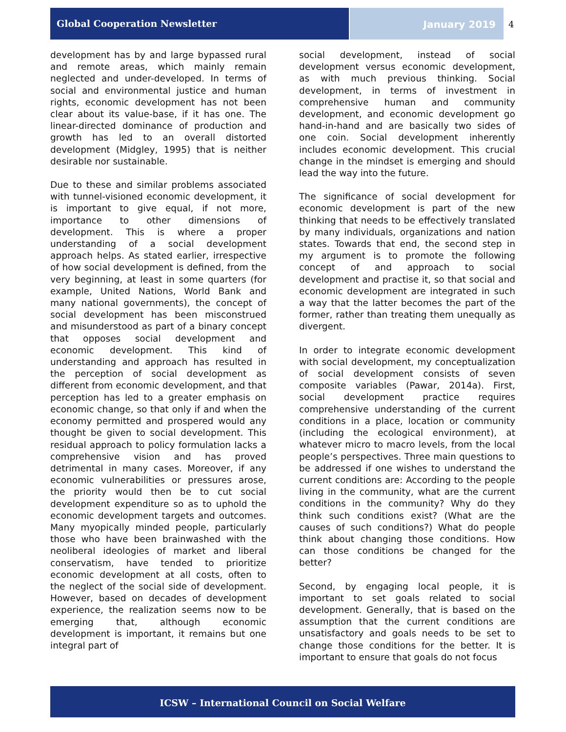Global Cooperation Newsletter
January 2019 4
development has by and large bypassed rural and remote areas, which mainly remain neglected and under-developed. In terms of social and environmental justice and human rights, economic development has not been clear about its value-base, if it has one. The linear-directed dominance of production and growth has led to an overall distorted development (Midgley, 1995) that is neither desirable nor sustainable.
Due to these and similar problems associated with tunnel-visioned economic development, it is important to give equal, if not more, importance to other dimensions of development. This is where a proper understanding of a social development approach helps. As stated earlier, irrespective of how social development is defined, from the very beginning, at least in some quarters (for example, United Nations, World Bank and many national governments), the concept of social development has been misconstrued and misunderstood as part of a binary concept that opposes social development and economic development. This kind of understanding and approach has resulted in the perception of social development as different from economic development, and that perception has led to a greater emphasis on economic change, so that only if and when the economy permitted and prospered would any thought be given to social development. This residual approach to policy formulation lacks a comprehensive vision and has proved detrimental in many cases. Moreover, if any economic vulnerabilities or pressures arose, the priority would then be to cut social development expenditure so as to uphold the economic development targets and outcomes. Many myopically minded people, particularly those who have been brainwashed with the neoliberal ideologies of market and liberal conservatism, have tended to prioritize economic development at all costs, often to the neglect of the social side of development. However, based on decades of development experience, the realization seems now to be emerging that, although economic development is important, it remains but one integral part of
social development, instead of social development versus economic development, as with much previous thinking. Social development, in terms of investment in comprehensive human and community development, and economic development go hand-in-hand and are basically two sides of one coin. Social development inherently includes economic development. This crucial change in the mindset is emerging and should lead the way into the future.
The significance of social development for economic development is part of the new thinking that needs to be effectively translated by many individuals, organizations and nation states. Towards that end, the second step in my argument is to promote the following concept of and approach to social development and practise it, so that social and economic development are integrated in such a way that the latter becomes the part of the former, rather than treating them unequally as divergent.
In order to integrate economic development with social development, my conceptualization of social development consists of seven composite variables (Pawar, 2014a). First, social development practice requires comprehensive understanding of the current conditions in a place, location or community (including the ecological environment), at whatever micro to macro levels, from the local people’s perspectives. Three main questions to be addressed if one wishes to understand the current conditions are: According to the people living in the community, what are the current conditions in the community? Why do they think such conditions exist? (What are the causes of such conditions?) What do people think about changing those conditions. How can those conditions be changed for the better?
Second, by engaging local people, it is important to set goals related to social development. Generally, that is based on the assumption that the current conditions are unsatisfactory and goals needs to be set to change those conditions for the better. It is important to ensure that goals do not focus
ICSW – International Council on Social Welfare